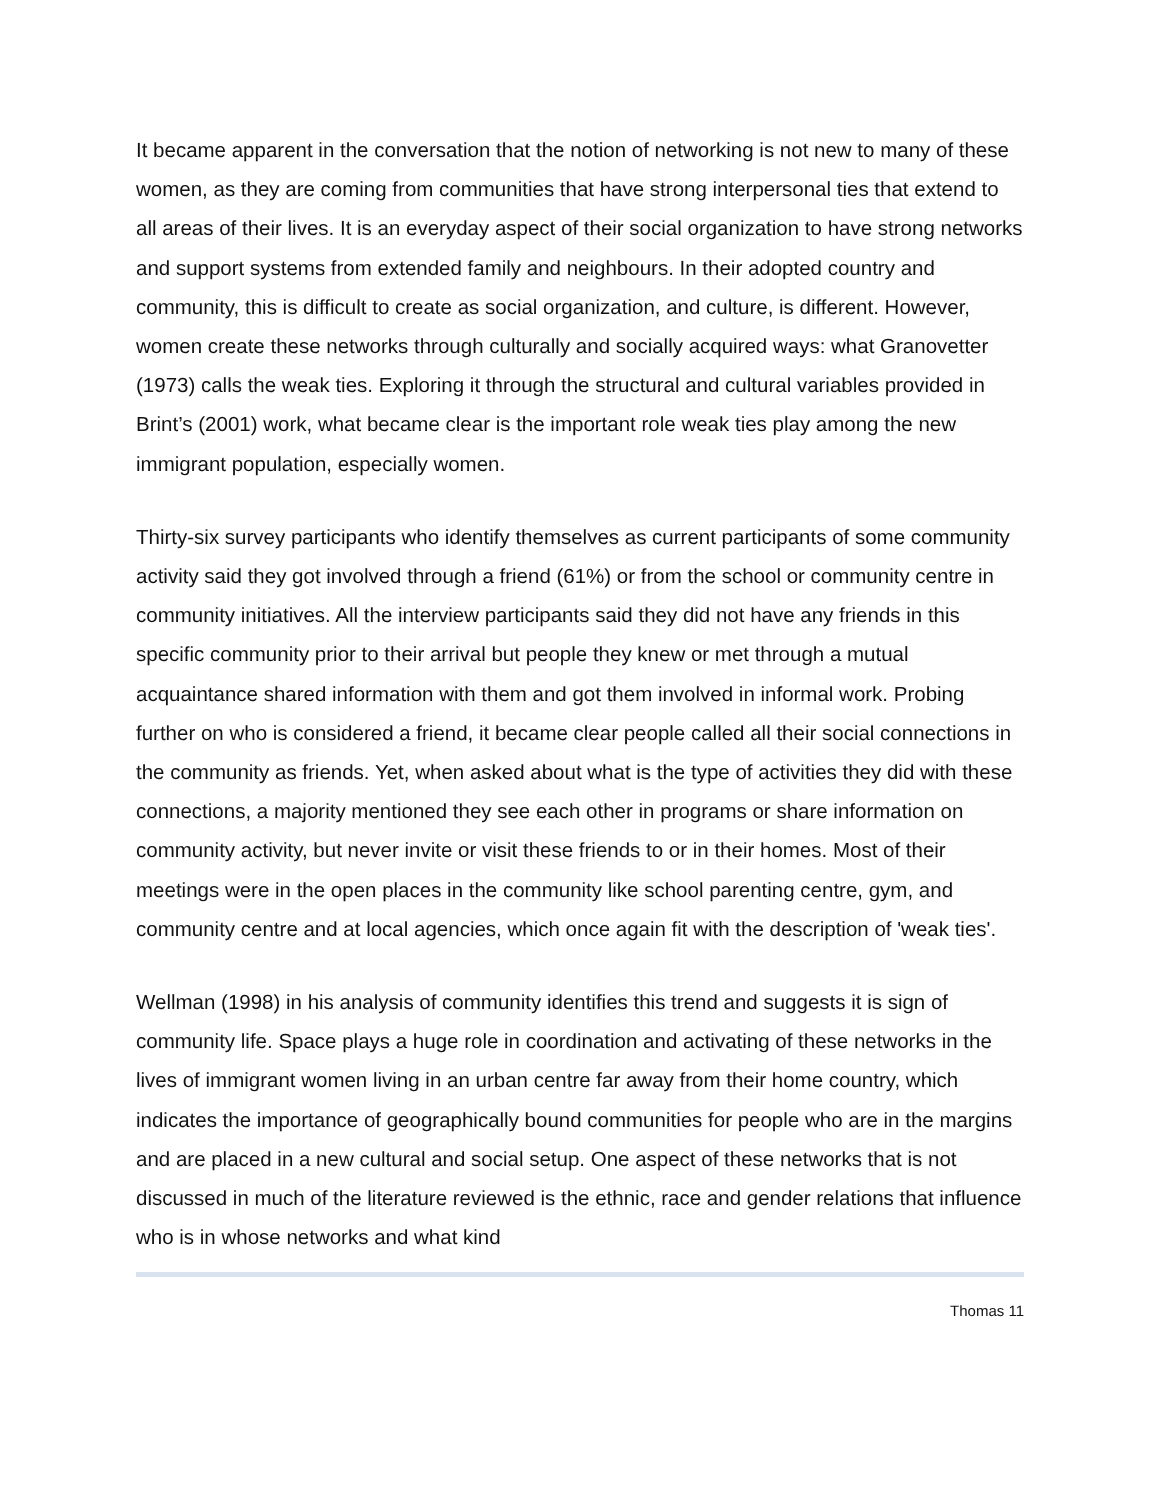It became apparent in the conversation that the notion of networking is not new to many of these women, as they are coming from communities that have strong interpersonal ties that extend to all areas of their lives. It is an everyday aspect of their social organization to have strong networks and support systems from extended family and neighbours. In their adopted country and community, this is difficult to create as social organization, and culture, is different. However, women create these networks through culturally and socially acquired ways: what Granovetter (1973) calls the weak ties. Exploring it through the structural and cultural variables provided in Brint’s (2001) work, what became clear is the important role weak ties play among the new immigrant population, especially women.
Thirty-six survey participants who identify themselves as current participants of some community activity said they got involved through a friend (61%) or from the school or community centre in community initiatives. All the interview participants said they did not have any friends in this specific community prior to their arrival but people they knew or met through a mutual acquaintance shared information with them and got them involved in informal work. Probing further on who is considered a friend, it became clear people called all their social connections in the community as friends. Yet, when asked about what is the type of activities they did with these connections, a majority mentioned they see each other in programs or share information on community activity, but never invite or visit these friends to or in their homes. Most of their meetings were in the open places in the community like school parenting centre, gym, and community centre and at local agencies, which once again fit with the description of 'weak ties'.
Wellman (1998) in his analysis of community identifies this trend and suggests it is sign of community life. Space plays a huge role in coordination and activating of these networks in the lives of immigrant women living in an urban centre far away from their home country, which indicates the importance of geographically bound communities for people who are in the margins and are placed in a new cultural and social setup. One aspect of these networks that is not discussed in much of the literature reviewed is the ethnic, race and gender relations that influence who is in whose networks and what kind
Thomas 11